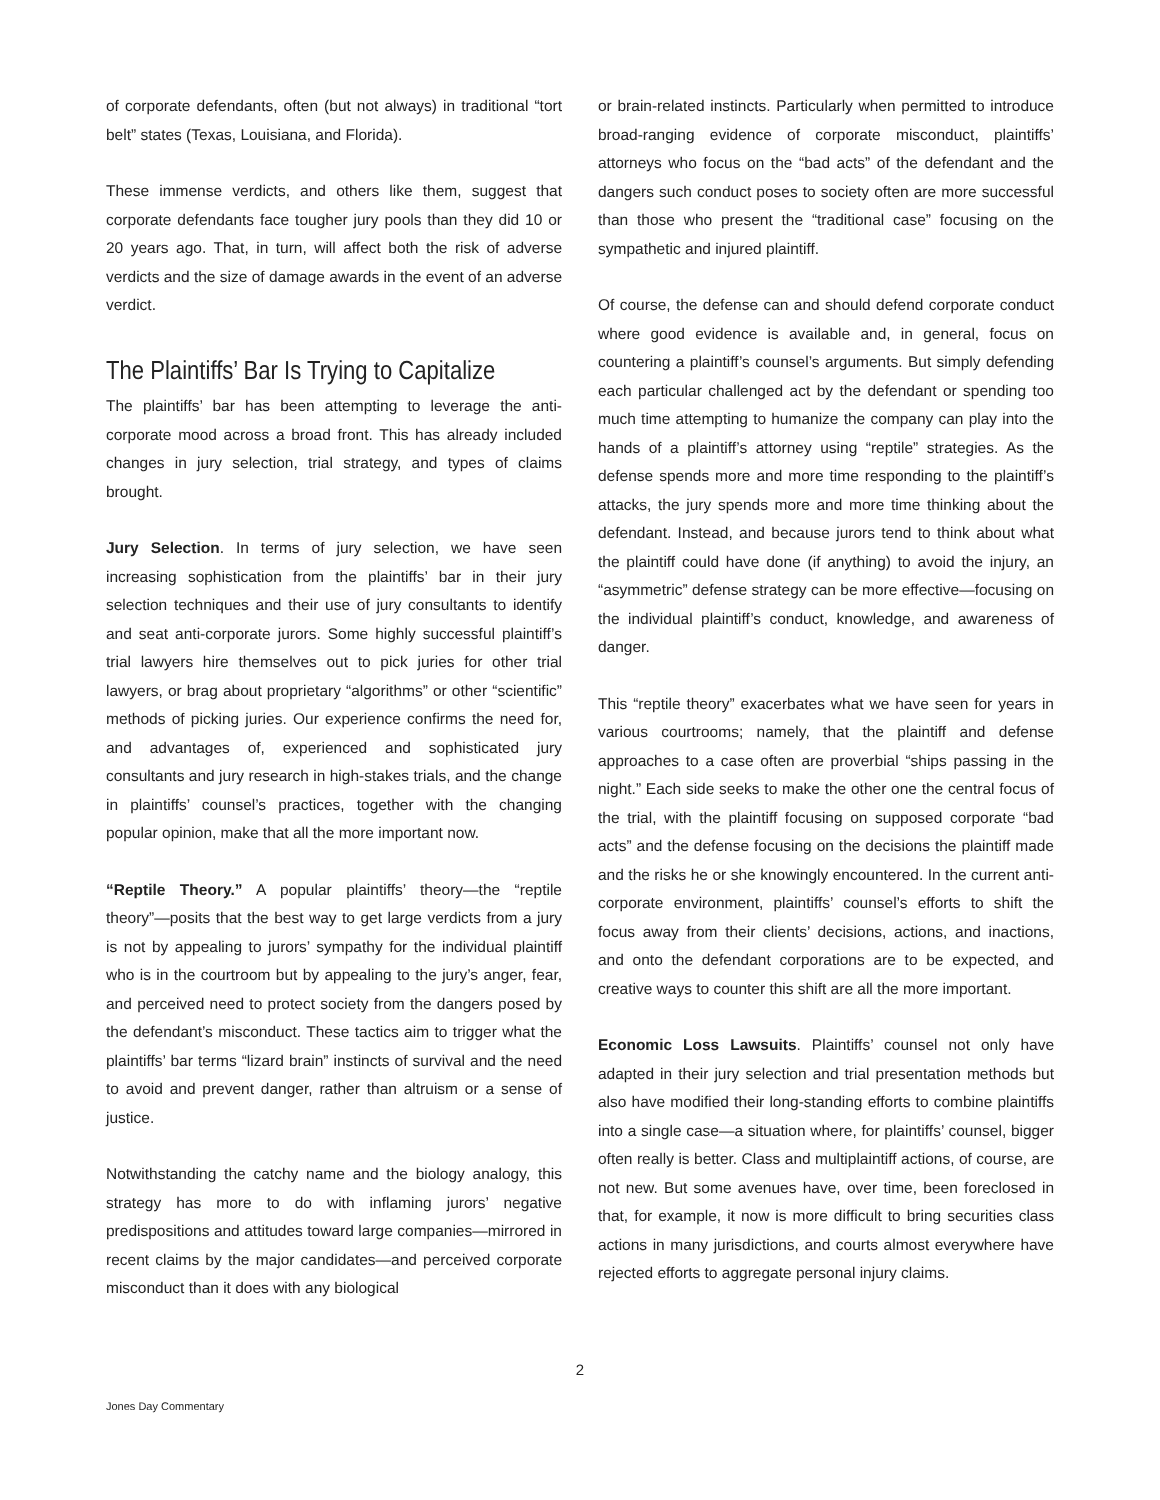of corporate defendants, often (but not always) in traditional “tort belt” states (Texas, Louisiana, and Florida).
These immense verdicts, and others like them, suggest that corporate defendants face tougher jury pools than they did 10 or 20 years ago. That, in turn, will affect both the risk of adverse verdicts and the size of damage awards in the event of an adverse verdict.
The Plaintiffs’ Bar Is Trying to Capitalize
The plaintiffs’ bar has been attempting to leverage the anti-corporate mood across a broad front. This has already included changes in jury selection, trial strategy, and types of claims brought.
Jury Selection. In terms of jury selection, we have seen increasing sophistication from the plaintiffs’ bar in their jury selection techniques and their use of jury consultants to identify and seat anti-corporate jurors. Some highly successful plaintiff’s trial lawyers hire themselves out to pick juries for other trial lawyers, or brag about proprietary “algorithms” or other “scientific” methods of picking juries. Our experience confirms the need for, and advantages of, experienced and sophisticated jury consultants and jury research in high-stakes trials, and the change in plaintiffs’ counsel’s practices, together with the changing popular opinion, make that all the more important now.
“Reptile Theory.” A popular plaintiffs’ theory—the “reptile theory”—posits that the best way to get large verdicts from a jury is not by appealing to jurors’ sympathy for the individual plaintiff who is in the courtroom but by appealing to the jury’s anger, fear, and perceived need to protect society from the dangers posed by the defendant’s misconduct. These tactics aim to trigger what the plaintiffs’ bar terms “lizard brain” instincts of survival and the need to avoid and prevent danger, rather than altruism or a sense of justice.
Notwithstanding the catchy name and the biology analogy, this strategy has more to do with inflaming jurors’ negative predispositions and attitudes toward large companies—mirrored in recent claims by the major candidates—and perceived corporate misconduct than it does with any biological
or brain-related instincts. Particularly when permitted to introduce broad-ranging evidence of corporate misconduct, plaintiffs’ attorneys who focus on the “bad acts” of the defendant and the dangers such conduct poses to society often are more successful than those who present the “traditional case” focusing on the sympathetic and injured plaintiff.
Of course, the defense can and should defend corporate conduct where good evidence is available and, in general, focus on countering a plaintiff’s counsel’s arguments. But simply defending each particular challenged act by the defendant or spending too much time attempting to humanize the company can play into the hands of a plaintiff’s attorney using “reptile” strategies. As the defense spends more and more time responding to the plaintiff’s attacks, the jury spends more and more time thinking about the defendant. Instead, and because jurors tend to think about what the plaintiff could have done (if anything) to avoid the injury, an “asymmetric” defense strategy can be more effective—focusing on the individual plaintiff’s conduct, knowledge, and awareness of danger.
This “reptile theory” exacerbates what we have seen for years in various courtrooms; namely, that the plaintiff and defense approaches to a case often are proverbial “ships passing in the night.” Each side seeks to make the other one the central focus of the trial, with the plaintiff focusing on supposed corporate “bad acts” and the defense focusing on the decisions the plaintiff made and the risks he or she knowingly encountered. In the current anti-corporate environment, plaintiffs’ counsel’s efforts to shift the focus away from their clients’ decisions, actions, and inactions, and onto the defendant corporations are to be expected, and creative ways to counter this shift are all the more important.
Economic Loss Lawsuits. Plaintiffs’ counsel not only have adapted in their jury selection and trial presentation methods but also have modified their long-standing efforts to combine plaintiffs into a single case—a situation where, for plaintiffs’ counsel, bigger often really is better. Class and multiplaintiff actions, of course, are not new. But some avenues have, over time, been foreclosed in that, for example, it now is more difficult to bring securities class actions in many jurisdictions, and courts almost everywhere have rejected efforts to aggregate personal injury claims.
2
Jones Day Commentary